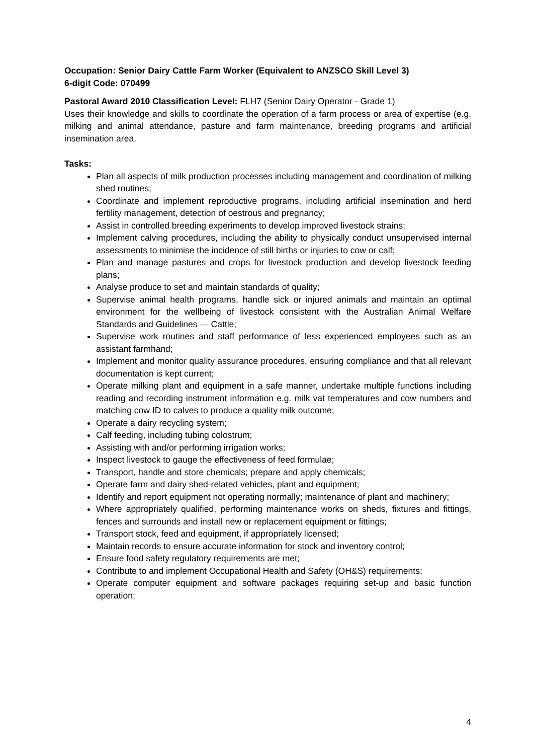Occupation: Senior Dairy Cattle Farm Worker (Equivalent to ANZSCO Skill Level 3)
6-digit Code: 070499
Pastoral Award 2010 Classification Level: FLH7 (Senior Dairy Operator - Grade 1)
Uses their knowledge and skills to coordinate the operation of a farm process or area of expertise (e.g. milking and animal attendance, pasture and farm maintenance, breeding programs and artificial insemination area.
Tasks:
Plan all aspects of milk production processes including management and coordination of milking shed routines;
Coordinate and implement reproductive programs, including artificial insemination and herd fertility management, detection of oestrous and pregnancy;
Assist in controlled breeding experiments to develop improved livestock strains;
Implement calving procedures, including the ability to physically conduct unsupervised internal assessments to minimise the incidence of still births or injuries to cow or calf;
Plan and manage pastures and crops for livestock production and develop livestock feeding plans;
Analyse produce to set and maintain standards of quality;
Supervise animal health programs, handle sick or injured animals and maintain an optimal environment for the wellbeing of livestock consistent with the Australian Animal Welfare Standards and Guidelines — Cattle;
Supervise work routines and staff performance of less experienced employees such as an assistant farmhand;
Implement and monitor quality assurance procedures, ensuring compliance and that all relevant documentation is kept current;
Operate milking plant and equipment in a safe manner, undertake multiple functions including reading and recording instrument information e.g. milk vat temperatures and cow numbers and matching cow ID to calves to produce a quality milk outcome;
Operate a dairy recycling system;
Calf feeding, including tubing colostrum;
Assisting with and/or performing irrigation works;
Inspect livestock to gauge the effectiveness of feed formulae;
Transport, handle and store chemicals; prepare and apply chemicals;
Operate farm and dairy shed-related vehicles, plant and equipment;
Identify and report equipment not operating normally; maintenance of plant and machinery;
Where appropriately qualified, performing maintenance works on sheds, fixtures and fittings, fences and surrounds and install new or replacement equipment or fittings;
Transport stock, feed and equipment, if appropriately licensed;
Maintain records to ensure accurate information for stock and inventory control;
Ensure food safety regulatory requirements are met;
Contribute to and implement Occupational Health and Safety (OH&S) requirements;
Operate computer equipment and software packages requiring set-up and basic function operation;
4